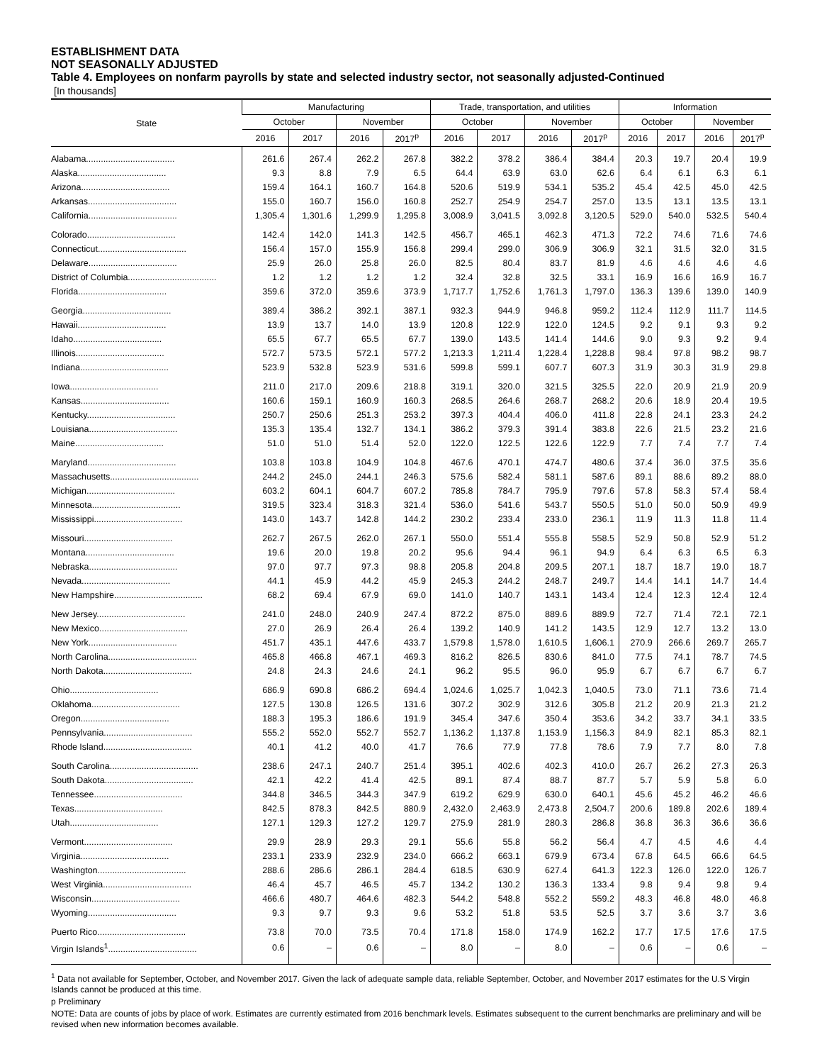ESTABLISHMENT DATA
NOT SEASONALLY ADJUSTED
Table 4. Employees on nonfarm payrolls by state and selected industry sector, not seasonally adjusted-Continued
[In thousands]
| State | Manufacturing | | | | Trade, transportation, and utilities | | | | Information | | | |
| --- | --- | --- | --- | --- | --- | --- | --- | --- | --- | --- | --- | --- |
| | October | | November | | October | | November | | October | | November | |
| | 2016 | 2017 | 2016 | 2017<sup>p</sup> | 2016 | 2017 | 2016 | 2017<sup>p</sup> | 2016 | 2017 | 2016 | 2017<sup>p</sup> |
| Alabama.................................... | 261.6 | 267.4 | 262.2 | 267.8 | 382.2 | 378.2 | 386.4 | 384.4 | 20.3 | 19.7 | 20.4 | 19.9 |
| Alaska.................................... | 9.3 | 8.8 | 7.9 | 6.5 | 64.4 | 63.9 | 63.0 | 62.6 | 6.4 | 6.1 | 6.3 | 6.1 |
| Arizona.................................... | 159.4 | 164.1 | 160.7 | 164.8 | 520.6 | 519.9 | 534.1 | 535.2 | 45.4 | 42.5 | 45.0 | 42.5 |
| Arkansas.................................... | 155.0 | 160.7 | 156.0 | 160.8 | 252.7 | 254.9 | 254.7 | 257.0 | 13.5 | 13.1 | 13.5 | 13.1 |
| California.................................... | 1,305.4 | 1,301.6 | 1,299.9 | 1,295.8 | 3,008.9 | 3,041.5 | 3,092.8 | 3,120.5 | 529.0 | 540.0 | 532.5 | 540.4 |
| Colorado.................................... | 142.4 | 142.0 | 141.3 | 142.5 | 456.7 | 465.1 | 462.3 | 471.3 | 72.2 | 74.6 | 71.6 | 74.6 |
| Connecticut.................................... | 156.4 | 157.0 | 155.9 | 156.8 | 299.4 | 299.0 | 306.9 | 306.9 | 32.1 | 31.5 | 32.0 | 31.5 |
| Delaware.................................... | 25.9 | 26.0 | 25.8 | 26.0 | 82.5 | 80.4 | 83.7 | 81.9 | 4.6 | 4.6 | 4.6 | 4.6 |
| District of Columbia.................................... | 1.2 | 1.2 | 1.2 | 1.2 | 32.4 | 32.8 | 32.5 | 33.1 | 16.9 | 16.6 | 16.9 | 16.7 |
| Florida.................................... | 359.6 | 372.0 | 359.6 | 373.9 | 1,717.7 | 1,752.6 | 1,761.3 | 1,797.0 | 136.3 | 139.6 | 139.0 | 140.9 |
| Georgia.................................... | 389.4 | 386.2 | 392.1 | 387.1 | 932.3 | 944.9 | 946.8 | 959.2 | 112.4 | 112.9 | 111.7 | 114.5 |
| Hawaii.................................... | 13.9 | 13.7 | 14.0 | 13.9 | 120.8 | 122.9 | 122.0 | 124.5 | 9.2 | 9.1 | 9.3 | 9.2 |
| Idaho.................................... | 65.5 | 67.7 | 65.5 | 67.7 | 139.0 | 143.5 | 141.4 | 144.6 | 9.0 | 9.3 | 9.2 | 9.4 |
| Illinois.................................... | 572.7 | 573.5 | 572.1 | 577.2 | 1,213.3 | 1,211.4 | 1,228.4 | 1,228.8 | 98.4 | 97.8 | 98.2 | 98.7 |
| Indiana.................................... | 523.9 | 532.8 | 523.9 | 531.6 | 599.8 | 599.1 | 607.7 | 607.3 | 31.9 | 30.3 | 31.9 | 29.8 |
| Iowa.................................... | 211.0 | 217.0 | 209.6 | 218.8 | 319.1 | 320.0 | 321.5 | 325.5 | 22.0 | 20.9 | 21.9 | 20.9 |
| Kansas.................................... | 160.6 | 159.1 | 160.9 | 160.3 | 268.5 | 264.6 | 268.7 | 268.2 | 20.6 | 18.9 | 20.4 | 19.5 |
| Kentucky.................................... | 250.7 | 250.6 | 251.3 | 253.2 | 397.3 | 404.4 | 406.0 | 411.8 | 22.8 | 24.1 | 23.3 | 24.2 |
| Louisiana.................................... | 135.3 | 135.4 | 132.7 | 134.1 | 386.2 | 379.3 | 391.4 | 383.8 | 22.6 | 21.5 | 23.2 | 21.6 |
| Maine.................................... | 51.0 | 51.0 | 51.4 | 52.0 | 122.0 | 122.5 | 122.6 | 122.9 | 7.7 | 7.4 | 7.7 | 7.4 |
| Maryland.................................... | 103.8 | 103.8 | 104.9 | 104.8 | 467.6 | 470.1 | 474.7 | 480.6 | 37.4 | 36.0 | 37.5 | 35.6 |
| Massachusetts.................................... | 244.2 | 245.0 | 244.1 | 246.3 | 575.6 | 582.4 | 581.1 | 587.6 | 89.1 | 88.6 | 89.2 | 88.0 |
| Michigan.................................... | 603.2 | 604.1 | 604.7 | 607.2 | 785.8 | 784.7 | 795.9 | 797.6 | 57.8 | 58.3 | 57.4 | 58.4 |
| Minnesota.................................... | 319.5 | 323.4 | 318.3 | 321.4 | 536.0 | 541.6 | 543.7 | 550.5 | 51.0 | 50.0 | 50.9 | 49.9 |
| Mississippi.................................... | 143.0 | 143.7 | 142.8 | 144.2 | 230.2 | 233.4 | 233.0 | 236.1 | 11.9 | 11.3 | 11.8 | 11.4 |
| Missouri.................................... | 262.7 | 267.5 | 262.0 | 267.1 | 550.0 | 551.4 | 555.8 | 558.5 | 52.9 | 50.8 | 52.9 | 51.2 |
| Montana.................................... | 19.6 | 20.0 | 19.8 | 20.2 | 95.6 | 94.4 | 96.1 | 94.9 | 6.4 | 6.3 | 6.5 | 6.3 |
| Nebraska.................................... | 97.0 | 97.7 | 97.3 | 98.8 | 205.8 | 204.8 | 209.5 | 207.1 | 18.7 | 18.7 | 19.0 | 18.7 |
| Nevada.................................... | 44.1 | 45.9 | 44.2 | 45.9 | 245.3 | 244.2 | 248.7 | 249.7 | 14.4 | 14.1 | 14.7 | 14.4 |
| New Hampshire.................................... | 68.2 | 69.4 | 67.9 | 69.0 | 141.0 | 140.7 | 143.1 | 143.4 | 12.4 | 12.3 | 12.4 | 12.4 |
| New Jersey.................................... | 241.0 | 248.0 | 240.9 | 247.4 | 872.2 | 875.0 | 889.6 | 889.9 | 72.7 | 71.4 | 72.1 | 72.1 |
| New Mexico.................................... | 27.0 | 26.9 | 26.4 | 26.4 | 139.2 | 140.9 | 141.2 | 143.5 | 12.9 | 12.7 | 13.2 | 13.0 |
| New York.................................... | 451.7 | 435.1 | 447.6 | 433.7 | 1,579.8 | 1,578.0 | 1,610.5 | 1,606.1 | 270.9 | 266.6 | 269.7 | 265.7 |
| North Carolina.................................... | 465.8 | 466.8 | 467.1 | 469.3 | 816.2 | 826.5 | 830.6 | 841.0 | 77.5 | 74.1 | 78.7 | 74.5 |
| North Dakota.................................... | 24.8 | 24.3 | 24.6 | 24.1 | 96.2 | 95.5 | 96.0 | 95.9 | 6.7 | 6.7 | 6.7 | 6.7 |
| Ohio.................................... | 686.9 | 690.8 | 686.2 | 694.4 | 1,024.6 | 1,025.7 | 1,042.3 | 1,040.5 | 73.0 | 71.1 | 73.6 | 71.4 |
| Oklahoma.................................... | 127.5 | 130.8 | 126.5 | 131.6 | 307.2 | 302.9 | 312.6 | 305.8 | 21.2 | 20.9 | 21.3 | 21.2 |
| Oregon.................................... | 188.3 | 195.3 | 186.6 | 191.9 | 345.4 | 347.6 | 350.4 | 353.6 | 34.2 | 33.7 | 34.1 | 33.5 |
| Pennsylvania.................................... | 555.2 | 552.0 | 552.7 | 552.7 | 1,136.2 | 1,137.8 | 1,153.9 | 1,156.3 | 84.9 | 82.1 | 85.3 | 82.1 |
| Rhode Island.................................... | 40.1 | 41.2 | 40.0 | 41.7 | 76.6 | 77.9 | 77.8 | 78.6 | 7.9 | 7.7 | 8.0 | 7.8 |
| South Carolina.................................... | 238.6 | 247.1 | 240.7 | 251.4 | 395.1 | 402.6 | 402.3 | 410.0 | 26.7 | 26.2 | 27.3 | 26.3 |
| South Dakota.................................... | 42.1 | 42.2 | 41.4 | 42.5 | 89.1 | 87.4 | 88.7 | 87.7 | 5.7 | 5.9 | 5.8 | 6.0 |
| Tennessee.................................... | 344.8 | 346.5 | 344.3 | 347.9 | 619.2 | 629.9 | 630.0 | 640.1 | 45.6 | 45.2 | 46.2 | 46.6 |
| Texas.................................... | 842.5 | 878.3 | 842.5 | 880.9 | 2,432.0 | 2,463.9 | 2,473.8 | 2,504.7 | 200.6 | 189.8 | 202.6 | 189.4 |
| Utah.................................... | 127.1 | 129.3 | 127.2 | 129.7 | 275.9 | 281.9 | 280.3 | 286.8 | 36.8 | 36.3 | 36.6 | 36.6 |
| Vermont.................................... | 29.9 | 28.9 | 29.3 | 29.1 | 55.6 | 55.8 | 56.2 | 56.4 | 4.7 | 4.5 | 4.6 | 4.4 |
| Virginia.................................... | 233.1 | 233.9 | 232.9 | 234.0 | 666.2 | 663.1 | 679.9 | 673.4 | 67.8 | 64.5 | 66.6 | 64.5 |
| Washington.................................... | 288.6 | 286.6 | 286.1 | 284.4 | 618.5 | 630.9 | 627.4 | 641.3 | 122.3 | 126.0 | 122.0 | 126.7 |
| West Virginia.................................... | 46.4 | 45.7 | 46.5 | 45.7 | 134.2 | 130.2 | 136.3 | 133.4 | 9.8 | 9.4 | 9.8 | 9.4 |
| Wisconsin.................................... | 466.6 | 480.7 | 464.6 | 482.3 | 544.2 | 548.8 | 552.2 | 559.2 | 48.3 | 46.8 | 48.0 | 46.8 |
| Wyoming.................................... | 9.3 | 9.7 | 9.3 | 9.6 | 53.2 | 51.8 | 53.5 | 52.5 | 3.7 | 3.6 | 3.7 | 3.6 |
| Puerto Rico.................................... | 73.8 | 70.0 | 73.5 | 70.4 | 171.8 | 158.0 | 174.9 | 162.2 | 17.7 | 17.5 | 17.6 | 17.5 |
| Virgin Islands<sup>1</sup>.................................... | 0.6 | – | 0.6 | – | 8.0 | – | 8.0 | – | 0.6 | – | 0.6 | – |
<sup>1</sup> Data not available for September, October, and November 2017. Given the lack of adequate sample data, reliable September, October, and November 2017 estimates for the U.S Virgin Islands cannot be produced at this time.
p Preliminary
NOTE: Data are counts of jobs by place of work. Estimates are currently estimated from 2016 benchmark levels. Estimates subsequent to the current benchmarks are preliminary and will be revised when new information becomes available.